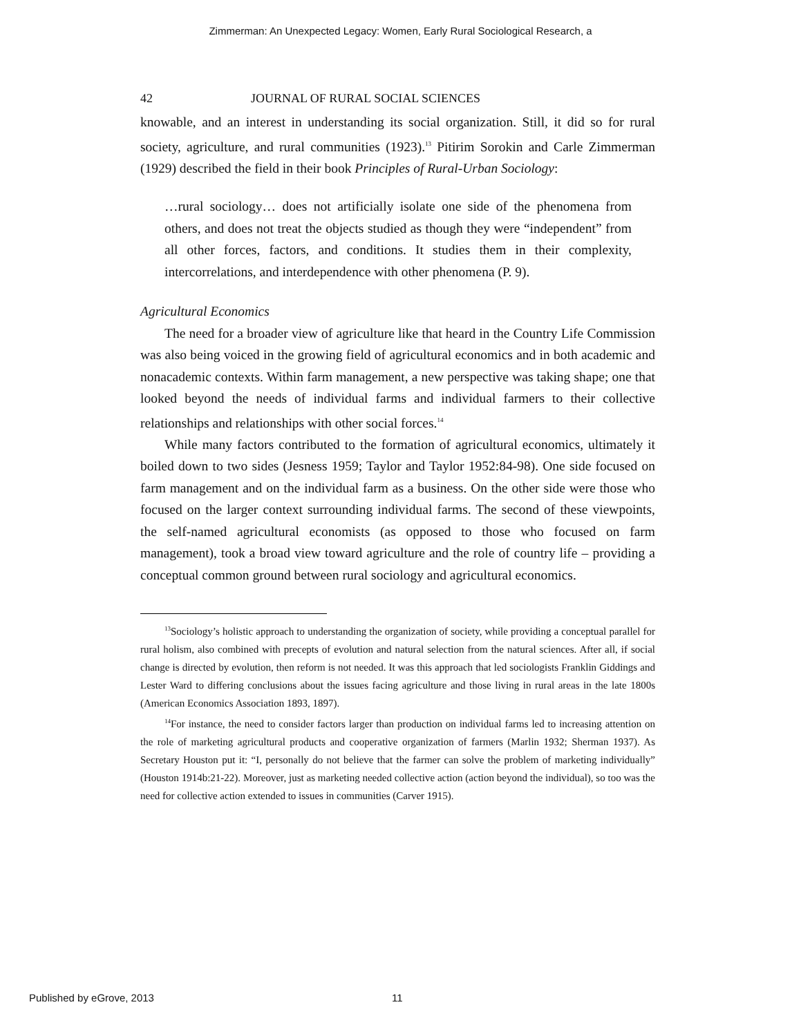Zimmerman: An Unexpected Legacy: Women, Early Rural Sociological Research, a
42 JOURNAL OF RURAL SOCIAL SCIENCES
knowable, and an interest in understanding its social organization. Still, it did so for rural society, agriculture, and rural communities (1923).<sup>13</sup> Pitirim Sorokin and Carle Zimmerman (1929) described the field in their book Principles of Rural-Urban Sociology:
…rural sociology… does not artificially isolate one side of the phenomena from others, and does not treat the objects studied as though they were “independent” from all other forces, factors, and conditions. It studies them in their complexity, intercorrelations, and interdependence with other phenomena (P. 9).
Agricultural Economics
The need for a broader view of agriculture like that heard in the Country Life Commission was also being voiced in the growing field of agricultural economics and in both academic and nonacademic contexts. Within farm management, a new perspective was taking shape; one that looked beyond the needs of individual farms and individual farmers to their collective relationships and relationships with other social forces.<sup>14</sup>
While many factors contributed to the formation of agricultural economics, ultimately it boiled down to two sides (Jesness 1959; Taylor and Taylor 1952:84-98). One side focused on farm management and on the individual farm as a business. On the other side were those who focused on the larger context surrounding individual farms. The second of these viewpoints, the self-named agricultural economists (as opposed to those who focused on farm management), took a broad view toward agriculture and the role of country life – providing a conceptual common ground between rural sociology and agricultural economics.
<sup>13</sup> Sociology’s holistic approach to understanding the organization of society, while providing a conceptual parallel for rural holism, also combined with precepts of evolution and natural selection from the natural sciences. After all, if social change is directed by evolution, then reform is not needed. It was this approach that led sociologists Franklin Giddings and Lester Ward to differing conclusions about the issues facing agriculture and those living in rural areas in the late 1800s (American Economics Association 1893, 1897).
<sup>14</sup> For instance, the need to consider factors larger than production on individual farms led to increasing attention on the role of marketing agricultural products and cooperative organization of farmers (Marlin 1932; Sherman 1937). As Secretary Houston put it: “I, personally do not believe that the farmer can solve the problem of marketing individually” (Houston 1914b:21-22). Moreover, just as marketing needed collective action (action beyond the individual), so too was the need for collective action extended to issues in communities (Carver 1915).
Published by eGrove, 2013 11